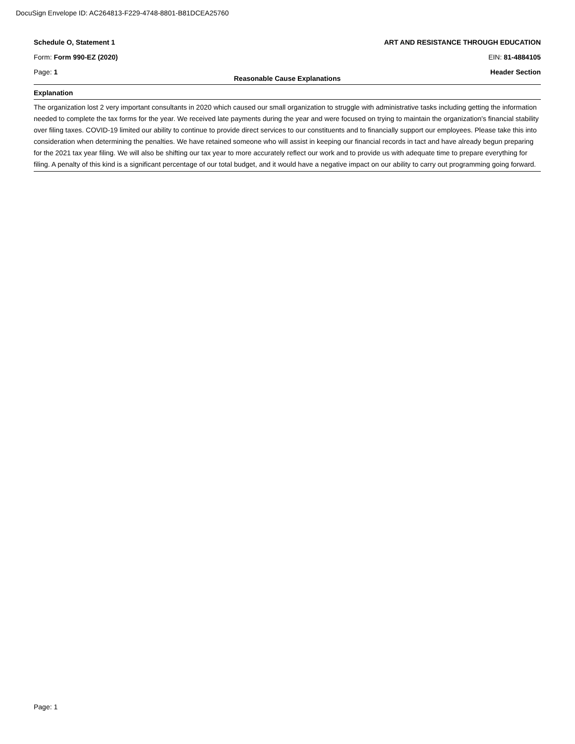DocuSign Envelope ID: AC264813-F229-4748-8801-B81DCEA25760
Schedule O, Statement 1 ART AND RESISTANCE THROUGH EDUCATION
Form: Form 990-EZ (2020) EIN: 81-4884105
Page: 1 Header Section
Reasonable Cause Explanations
Explanation
The organization lost 2 very important consultants in 2020 which caused our small organization to struggle with administrative tasks including getting the information needed to complete the tax forms for the year. We received late payments during the year and were focused on trying to maintain the organization's financial stability over filing taxes. COVID-19 limited our ability to continue to provide direct services to our constituents and to financially support our employees. Please take this into consideration when determining the penalties. We have retained someone who will assist in keeping our financial records in tact and have already begun preparing for the 2021 tax year filing. We will also be shifting our tax year to more accurately reflect our work and to provide us with adequate time to prepare everything for filing. A penalty of this kind is a significant percentage of our total budget, and it would have a negative impact on our ability to carry out programming going forward.
Page: 1